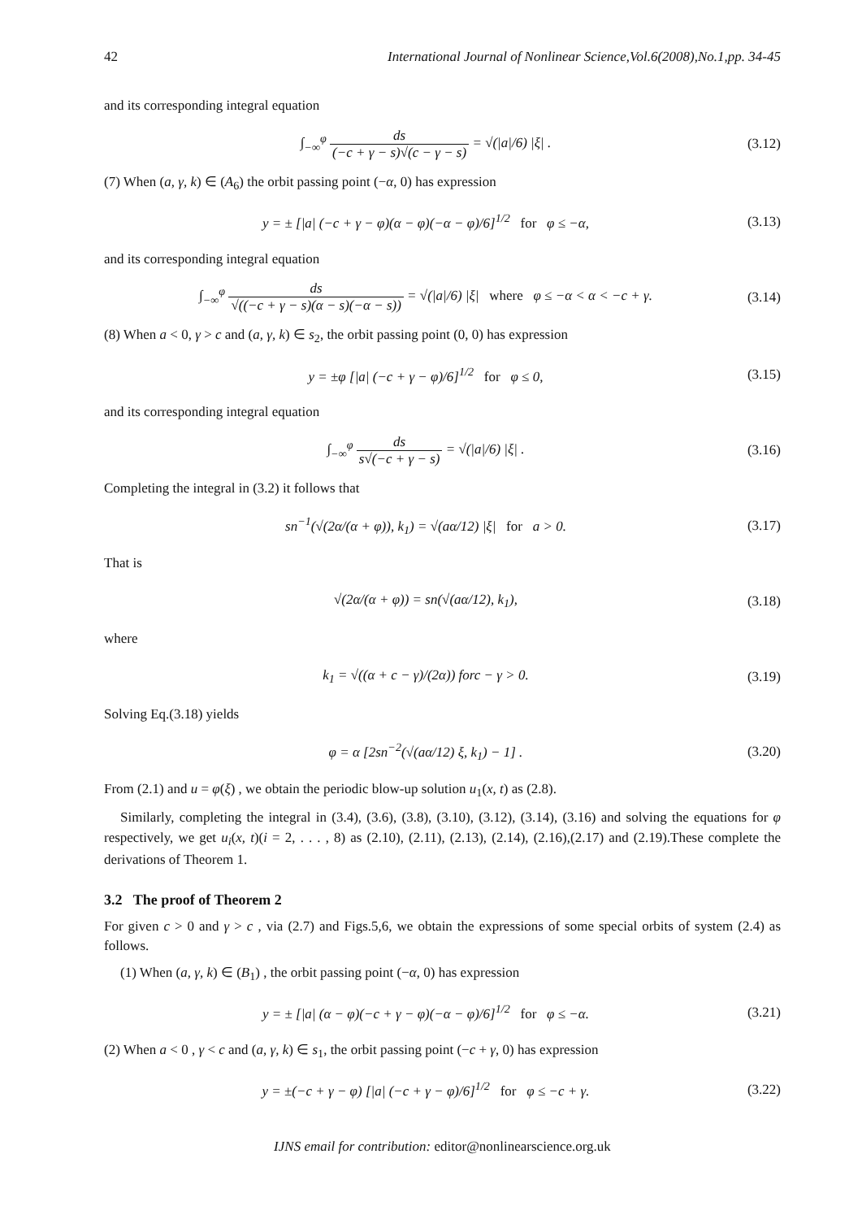42 International Journal of Nonlinear Science,Vol.6(2008),No.1,pp. 34-45
and its corresponding integral equation
∫<sub>−∞</sub><sup>φ</sup> ds (−c + γ − s)√(c − γ − s) = √(|a|/6) |ξ| . (3.12)
(7) When (a, γ, k) ∈ (A<sub>6</sub>) the orbit passing point (−α, 0) has expression
y = ± [|a| (−c + γ − φ)(α − φ)(−α − φ)/6]<sup>1/2</sup> for φ ≤ −α, (3.13)
and its corresponding integral equation
∫<sub>−∞</sub><sup>φ</sup> ds √((−c + γ − s)(α − s)(−α − s)) = √(|a|/6) |ξ| where φ ≤ −α < α < −c + γ. (3.14)
(8) When a < 0, γ > c and (a, γ, k) ∈ s<sub>2</sub>, the orbit passing point (0, 0) has expression
y = ±φ [|a| (−c + γ − φ)/6]<sup>1/2</sup> for φ ≤ 0, (3.15)
and its corresponding integral equation
∫<sub>−∞</sub><sup>φ</sup> ds s√(−c + γ − s) = √(|a|/6) |ξ| . (3.16)
Completing the integral in (3.2) it follows that
sn<sup>−1</sup>(√(2α/(α + φ)), k<sub>1</sub>) = √(aα/12) |ξ| for a > 0. (3.17)
That is
√(2α/(α + φ)) = sn(√(aα/12), k<sub>1</sub>), (3.18)
where
k<sub>1</sub> = √((α + c − γ)/(2α)) forc − γ > 0. (3.19)
Solving Eq.(3.18) yields
φ = α [2sn<sup>−2</sup>(√(aα/12) ξ, k<sub>1</sub>) − 1] . (3.20)
From (2.1) and u = φ(ξ) , we obtain the periodic blow-up solution u<sub>1</sub>(x, t) as (2.8).
Similarly, completing the integral in (3.4), (3.6), (3.8), (3.10), (3.12), (3.14), (3.16) and solving the equations for φ respectively, we get u<sub>i</sub>(x, t)(i = 2, . . . , 8) as (2.10), (2.11), (2.13), (2.14), (2.16),(2.17) and (2.19).These complete the derivations of Theorem 1.
3.2 The proof of Theorem 2
For given c > 0 and γ > c , via (2.7) and Figs.5,6, we obtain the expressions of some special orbits of system (2.4) as follows.
(1) When (a, γ, k) ∈ (B<sub>1</sub>) , the orbit passing point (−α, 0) has expression
y = ± [|a| (α − φ)(−c + γ − φ)(−α − φ)/6]<sup>1/2</sup> for φ ≤ −α. (3.21)
(2) When a < 0 , γ < c and (a, γ, k) ∈ s<sub>1</sub>, the orbit passing point (−c + γ, 0) has expression
y = ±(−c + γ − φ) [|a| (−c + γ − φ)/6]<sup>1/2</sup> for φ ≤ −c + γ. (3.22)
IJNS email for contribution: editor@nonlinearscience.org.uk